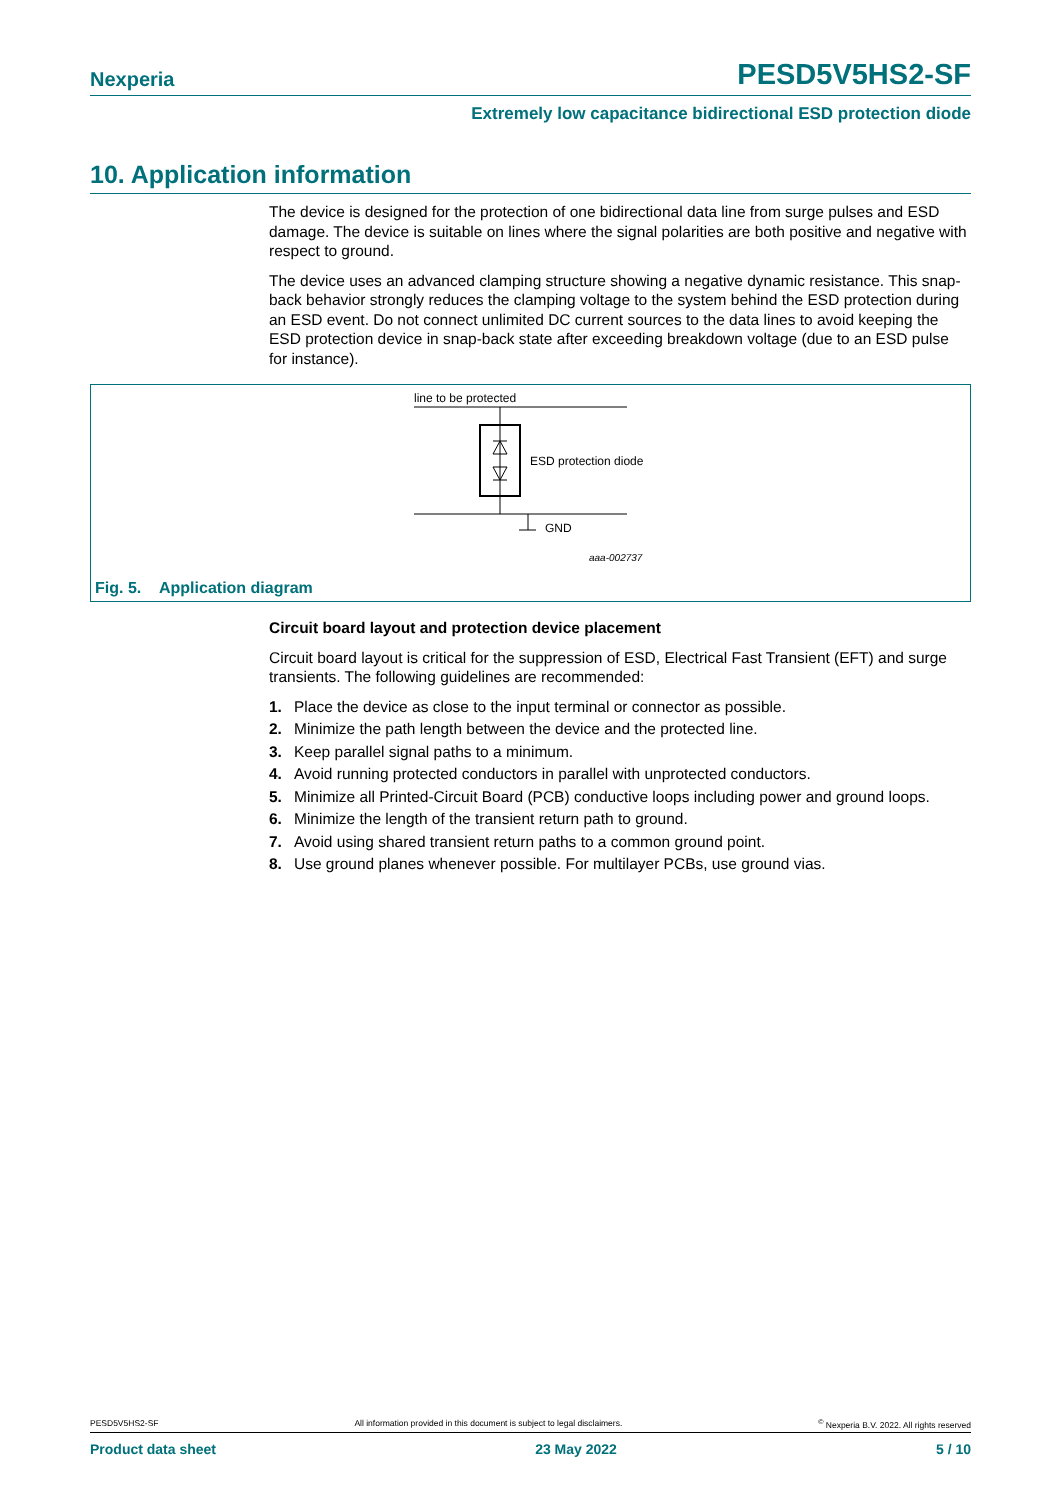Nexperia PESD5V5HS2-SF
Extremely low capacitance bidirectional ESD protection diode
10. Application information
The device is designed for the protection of one bidirectional data line from surge pulses and ESD damage. The device is suitable on lines where the signal polarities are both positive and negative with respect to ground.
The device uses an advanced clamping structure showing a negative dynamic resistance. This snap-back behavior strongly reduces the clamping voltage to the system behind the ESD protection during an ESD event. Do not connect unlimited DC current sources to the data lines to avoid keeping the ESD protection device in snap-back state after exceeding breakdown voltage (due to an ESD pulse for instance).
line to be protected
ESD protection diode
GND
aaa-002737
Fig. 5. Application diagram
Circuit board layout and protection device placement
Circuit board layout is critical for the suppression of ESD, Electrical Fast Transient (EFT) and surge transients. The following guidelines are recommended:
1. Place the device as close to the input terminal or connector as possible.
2. Minimize the path length between the device and the protected line.
3. Keep parallel signal paths to a minimum.
4. Avoid running protected conductors in parallel with unprotected conductors.
5. Minimize all Printed-Circuit Board (PCB) conductive loops including power and ground loops.
6. Minimize the length of the transient return path to ground.
7. Avoid using shared transient return paths to a common ground point.
8. Use ground planes whenever possible. For multilayer PCBs, use ground vias.
PESD5V5HS2-SF All information provided in this document is subject to legal disclaimers.<sup>©</sup> Nexperia B.V. 2022. All rights reserved
Product data sheet 23 May 2022 5 / 10